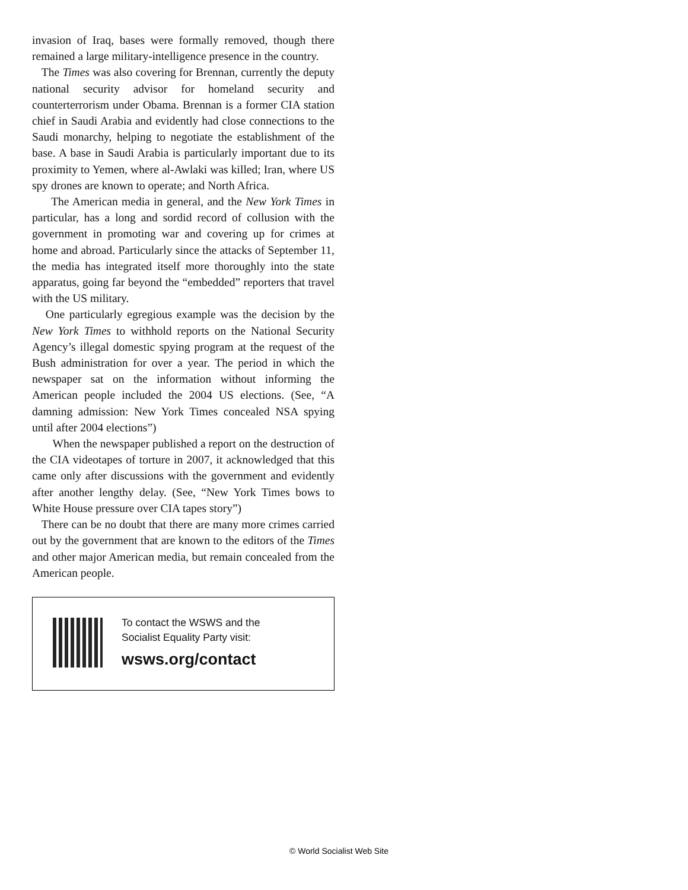invasion of Iraq, bases were formally removed, though there remained a large military-intelligence presence in the country.
The Times was also covering for Brennan, currently the deputy national security advisor for homeland security and counterterrorism under Obama. Brennan is a former CIA station chief in Saudi Arabia and evidently had close connections to the Saudi monarchy, helping to negotiate the establishment of the base. A base in Saudi Arabia is particularly important due to its proximity to Yemen, where al-Awlaki was killed; Iran, where US spy drones are known to operate; and North Africa.
The American media in general, and the New York Times in particular, has a long and sordid record of collusion with the government in promoting war and covering up for crimes at home and abroad. Particularly since the attacks of September 11, the media has integrated itself more thoroughly into the state apparatus, going far beyond the “embedded” reporters that travel with the US military.
One particularly egregious example was the decision by the New York Times to withhold reports on the National Security Agency’s illegal domestic spying program at the request of the Bush administration for over a year. The period in which the newspaper sat on the information without informing the American people included the 2004 US elections. (See, “A damning admission: New York Times concealed NSA spying until after 2004 elections”)
When the newspaper published a report on the destruction of the CIA videotapes of torture in 2007, it acknowledged that this came only after discussions with the government and evidently after another lengthy delay. (See, “New York Times bows to White House pressure over CIA tapes story”)
There can be no doubt that there are many more crimes carried out by the government that are known to the editors of the Times and other major American media, but remain concealed from the American people.
To contact the WSWS and the
Socialist Equality Party visit:
wsws.org/contact
© World Socialist Web Site